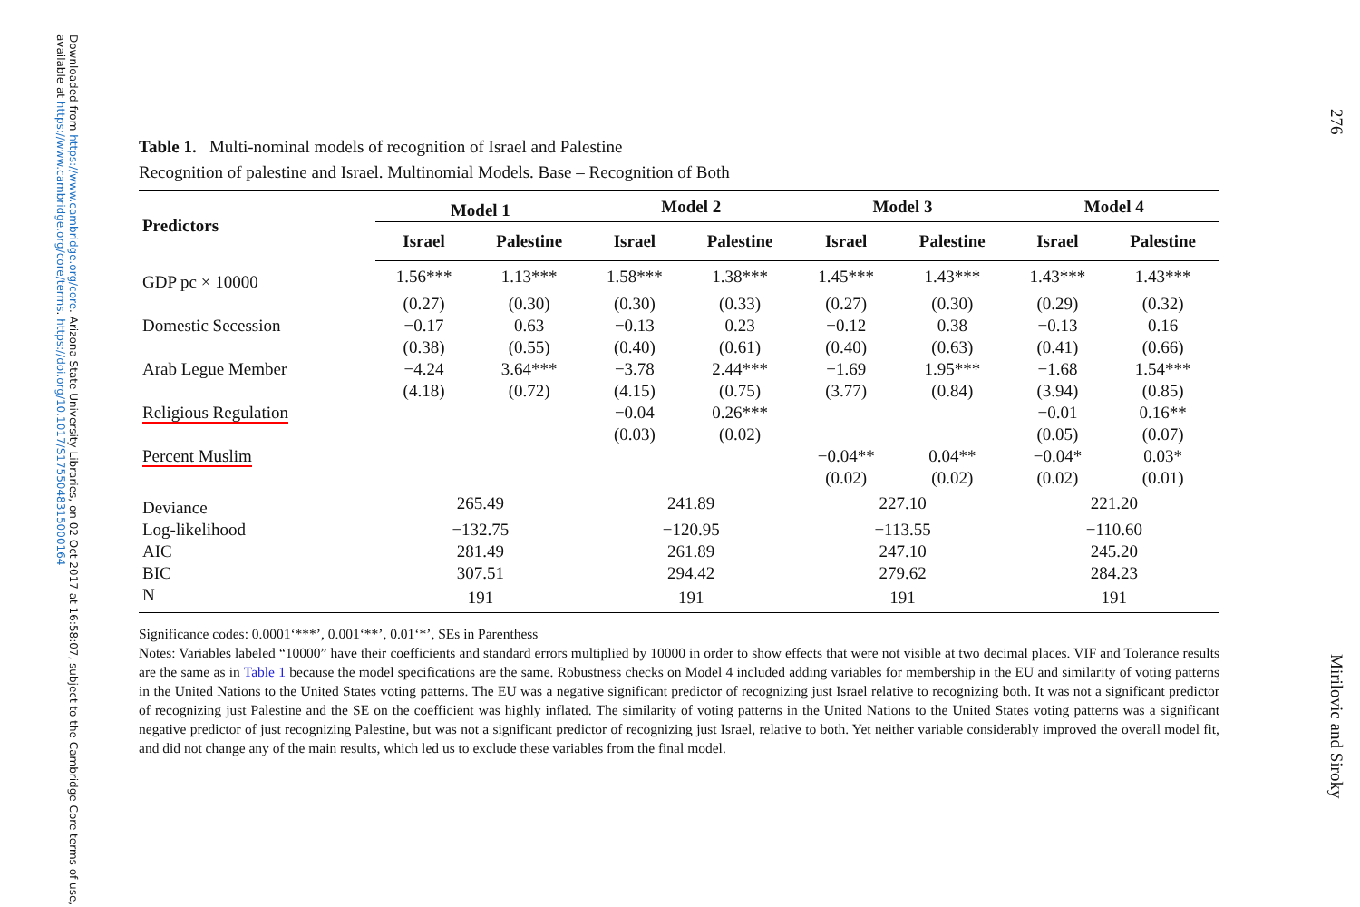Downloaded from https://www.cambridge.org/core. Arizona State University Libraries, on 02 Oct 2017 at 16:58:07, subject to the Cambridge Core terms of use, available at https://www.cambridge.org/core/terms. https://doi.org/10.1017/S1755048315000164
Table 1. Multi-nominal models of recognition of Israel and Palestine
Recognition of palestine and Israel. Multinomial Models. Base – Recognition of Both
| Predictors | Model 1 | | Model 2 | | Model 3 | | Model 4 | |
| --- | --- | --- | --- | --- | --- | --- | --- | --- |
| | Israel | Palestine | Israel | Palestine | Israel | Palestine | Israel | Palestine |
| GDP pc × 10000 | 1.56*** | 1.13*** | 1.58*** | 1.38*** | 1.45*** | 1.43*** | 1.43*** | 1.43*** |
| | (0.27) | (0.30) | (0.30) | (0.33) | (0.27) | (0.30) | (0.29) | (0.32) |
| Domestic Secession | −0.17 | 0.63 | −0.13 | 0.23 | −0.12 | 0.38 | −0.13 | 0.16 |
| | (0.38) | (0.55) | (0.40) | (0.61) | (0.40) | (0.63) | (0.41) | (0.66) |
| Arab Legue Member | −4.24 | 3.64*** | −3.78 | 2.44*** | −1.69 | 1.95*** | −1.68 | 1.54*** |
| | (4.18) | (0.72) | (4.15) | (0.75) | (3.77) | (0.84) | (3.94) | (0.85) |
| Religious Regulation | | | −0.04 | 0.26*** | | | −0.01 | 0.16** |
| | | | (0.03) | (0.02) | | | (0.05) | (0.07) |
| Percent Muslim | | | | | −0.04** | 0.04** | −0.04* | 0.03* |
| | | | | | (0.02) | (0.02) | (0.02) | (0.01) |
| Deviance | 265.49 | | 241.89 | | 227.10 | | 221.20 | |
| Log-likelihood | −132.75 | | −120.95 | | −113.55 | | −110.60 | |
| AIC | 281.49 | | 261.89 | | 247.10 | | 245.20 | |
| BIC | 307.51 | | 294.42 | | 279.62 | | 284.23 | |
| N | 191 | | 191 | | 191 | | 191 | |
Significance codes: 0.0001‘***’, 0.001‘**’, 0.01‘*’, SEs in Parenthess
Notes: Variables labeled “10000” have their coefficients and standard errors multiplied by 10000 in order to show effects that were not visible at two decimal places. VIF and Tolerance results are the same as in Table 1 because the model specifications are the same. Robustness checks on Model 4 included adding variables for membership in the EU and similarity of voting patterns in the United Nations to the United States voting patterns. The EU was a negative significant predictor of recognizing just Israel relative to recognizing both. It was not a significant predictor of recognizing just Palestine and the SE on the coefficient was highly inflated. The similarity of voting patterns in the United Nations to the United States voting patterns was a significant negative predictor of just recognizing Palestine, but was not a significant predictor of recognizing just Israel, relative to both. Yet neither variable considerably improved the overall model fit, and did not change any of the main results, which led us to exclude these variables from the final model.
276 Mirilovic and Siroky